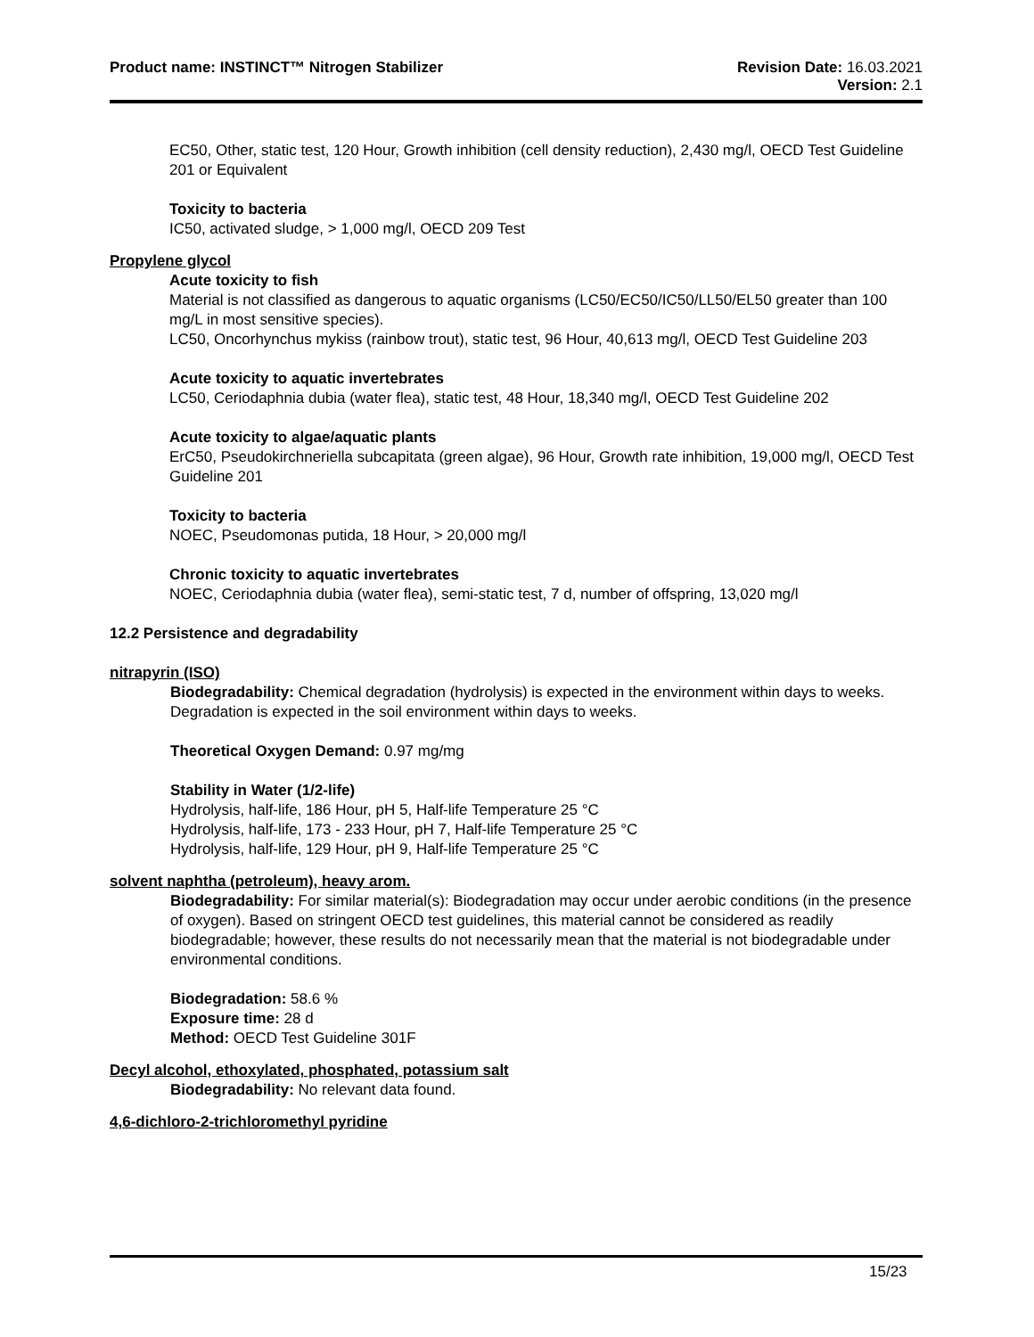Product name: INSTINCT™ Nitrogen Stabilizer
Revision Date: 16.03.2021
Version: 2.1
EC50, Other, static test, 120 Hour, Growth inhibition (cell density reduction), 2,430 mg/l, OECD Test Guideline 201 or Equivalent
Toxicity to bacteria
IC50, activated sludge, > 1,000 mg/l, OECD 209 Test
Propylene glycol
Acute toxicity to fish
Material is not classified as dangerous to aquatic organisms (LC50/EC50/IC50/LL50/EL50 greater than 100 mg/L in most sensitive species).
LC50, Oncorhynchus mykiss (rainbow trout), static test, 96 Hour, 40,613 mg/l, OECD Test Guideline 203
Acute toxicity to aquatic invertebrates
LC50, Ceriodaphnia dubia (water flea), static test, 48 Hour, 18,340 mg/l, OECD Test Guideline 202
Acute toxicity to algae/aquatic plants
ErC50, Pseudokirchneriella subcapitata (green algae), 96 Hour, Growth rate inhibition, 19,000 mg/l, OECD Test Guideline 201
Toxicity to bacteria
NOEC, Pseudomonas putida, 18 Hour, > 20,000 mg/l
Chronic toxicity to aquatic invertebrates
NOEC, Ceriodaphnia dubia (water flea), semi-static test, 7 d, number of offspring, 13,020 mg/l
12.2 Persistence and degradability
nitrapyrin (ISO)
Biodegradability: Chemical degradation (hydrolysis) is expected in the environment within days to weeks. Degradation is expected in the soil environment within days to weeks.
Theoretical Oxygen Demand: 0.97 mg/mg
Stability in Water (1/2-life)
Hydrolysis, half-life, 186 Hour, pH 5, Half-life Temperature 25 °C
Hydrolysis, half-life, 173 - 233 Hour, pH 7, Half-life Temperature 25 °C
Hydrolysis, half-life, 129 Hour, pH 9, Half-life Temperature 25 °C
solvent naphtha (petroleum), heavy arom.
Biodegradability: For similar material(s): Biodegradation may occur under aerobic conditions (in the presence of oxygen). Based on stringent OECD test guidelines, this material cannot be considered as readily biodegradable; however, these results do not necessarily mean that the material is not biodegradable under environmental conditions.
Biodegradation: 58.6 %
Exposure time: 28 d
Method: OECD Test Guideline 301F
Decyl alcohol, ethoxylated, phosphated, potassium salt
Biodegradability: No relevant data found.
4,6-dichloro-2-trichloromethyl pyridine
15/23